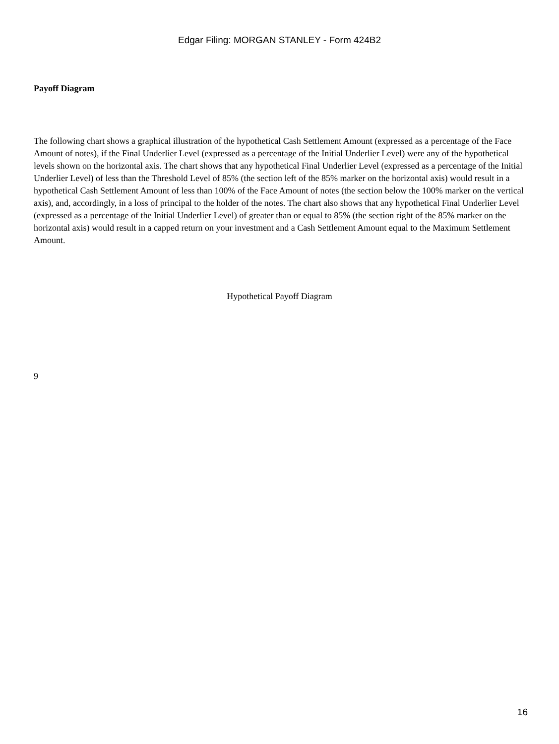Edgar Filing: MORGAN STANLEY - Form 424B2
Payoff Diagram
The following chart shows a graphical illustration of the hypothetical Cash Settlement Amount (expressed as a percentage of the Face Amount of notes), if the Final Underlier Level (expressed as a percentage of the Initial Underlier Level) were any of the hypothetical levels shown on the horizontal axis. The chart shows that any hypothetical Final Underlier Level (expressed as a percentage of the Initial Underlier Level) of less than the Threshold Level of 85% (the section left of the 85% marker on the horizontal axis) would result in a hypothetical Cash Settlement Amount of less than 100% of the Face Amount of notes (the section below the 100% marker on the vertical axis), and, accordingly, in a loss of principal to the holder of the notes. The chart also shows that any hypothetical Final Underlier Level (expressed as a percentage of the Initial Underlier Level) of greater than or equal to 85% (the section right of the 85% marker on the horizontal axis) would result in a capped return on your investment and a Cash Settlement Amount equal to the Maximum Settlement Amount.
Hypothetical Payoff Diagram
9
16